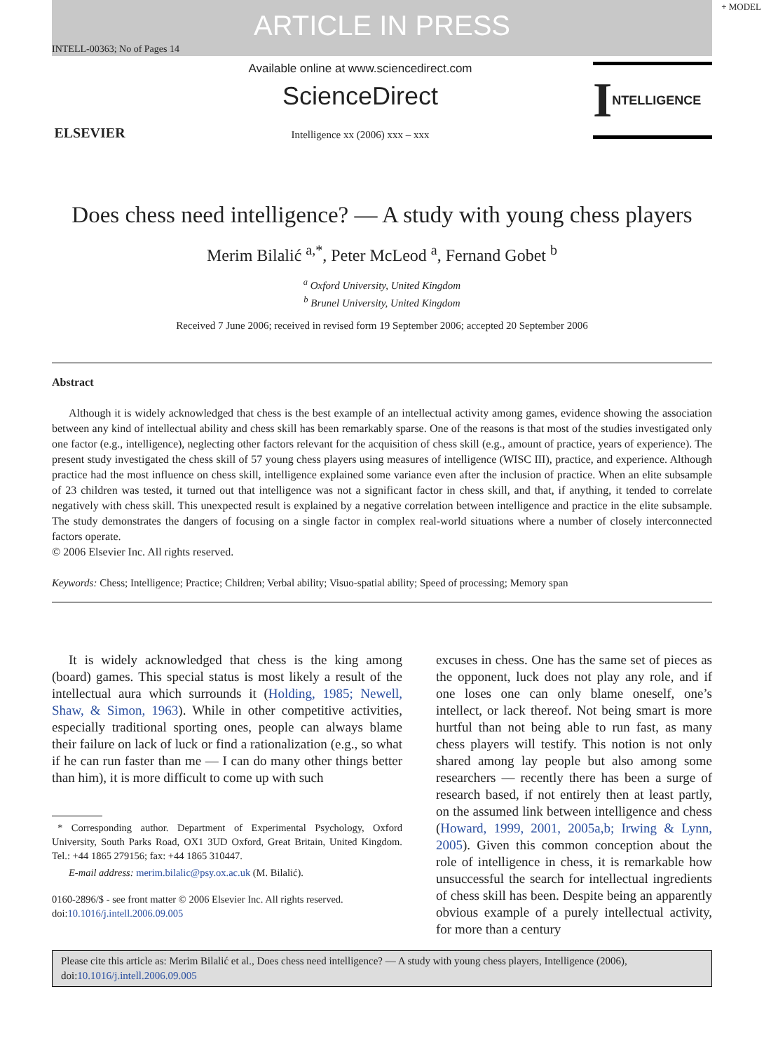+ MODEL
ARTICLE IN PRESS
INTELL-00363; No of Pages 14
ELSEVIER
Available online at www.sciencedirect.com
ScienceDirect
Intelligence xx (2006) xxx – xxx
I NTELLIGENCE
Does chess need intelligence? — A study with young chess players
Merim Bilalić <sup>a,*</sup>, Peter McLeod <sup>a</sup>, Fernand Gobet <sup>b</sup>
<sup>a</sup> Oxford University, United Kingdom
<sup>b</sup> Brunel University, United Kingdom
Received 7 June 2006; received in revised form 19 September 2006; accepted 20 September 2006
Abstract
Although it is widely acknowledged that chess is the best example of an intellectual activity among games, evidence showing the association between any kind of intellectual ability and chess skill has been remarkably sparse. One of the reasons is that most of the studies investigated only one factor (e.g., intelligence), neglecting other factors relevant for the acquisition of chess skill (e.g., amount of practice, years of experience). The present study investigated the chess skill of 57 young chess players using measures of intelligence (WISC III), practice, and experience. Although practice had the most influence on chess skill, intelligence explained some variance even after the inclusion of practice. When an elite subsample of 23 children was tested, it turned out that intelligence was not a significant factor in chess skill, and that, if anything, it tended to correlate negatively with chess skill. This unexpected result is explained by a negative correlation between intelligence and practice in the elite subsample. The study demonstrates the dangers of focusing on a single factor in complex real-world situations where a number of closely interconnected factors operate.
© 2006 Elsevier Inc. All rights reserved.
Keywords: Chess; Intelligence; Practice; Children; Verbal ability; Visuo-spatial ability; Speed of processing; Memory span
It is widely acknowledged that chess is the king among (board) games. This special status is most likely a result of the intellectual aura which surrounds it (Holding, 1985; Newell, Shaw, & Simon, 1963). While in other competitive activities, especially traditional sporting ones, people can always blame their failure on lack of luck or find a rationalization (e.g., so what if he can run faster than me — I can do many other things better than him), it is more difficult to come up with such
* Corresponding author. Department of Experimental Psychology, Oxford University, South Parks Road, OX1 3UD Oxford, Great Britain, United Kingdom. Tel.: +44 1865 279156; fax: +44 1865 310447.
E-mail address: merim.bilalic@psy.ox.ac.uk (M. Bilalić).
0160-2896/$ - see front matter © 2006 Elsevier Inc. All rights reserved.
doi:10.1016/j.intell.2006.09.005
excuses in chess. One has the same set of pieces as the opponent, luck does not play any role, and if one loses one can only blame oneself, one’s intellect, or lack thereof. Not being smart is more hurtful than not being able to run fast, as many chess players will testify. This notion is not only shared among lay people but also among some researchers — recently there has been a surge of research based, if not entirely then at least partly, on the assumed link between intelligence and chess (Howard, 1999, 2001, 2005a,b; Irwing & Lynn, 2005). Given this common conception about the role of intelligence in chess, it is remarkable how unsuccessful the search for intellectual ingredients of chess skill has been. Despite being an apparently obvious example of a purely intellectual activity, for more than a century
Please cite this article as: Merim Bilalić et al., Does chess need intelligence? — A study with young chess players, Intelligence (2006), doi:10.1016/j.intell.2006.09.005